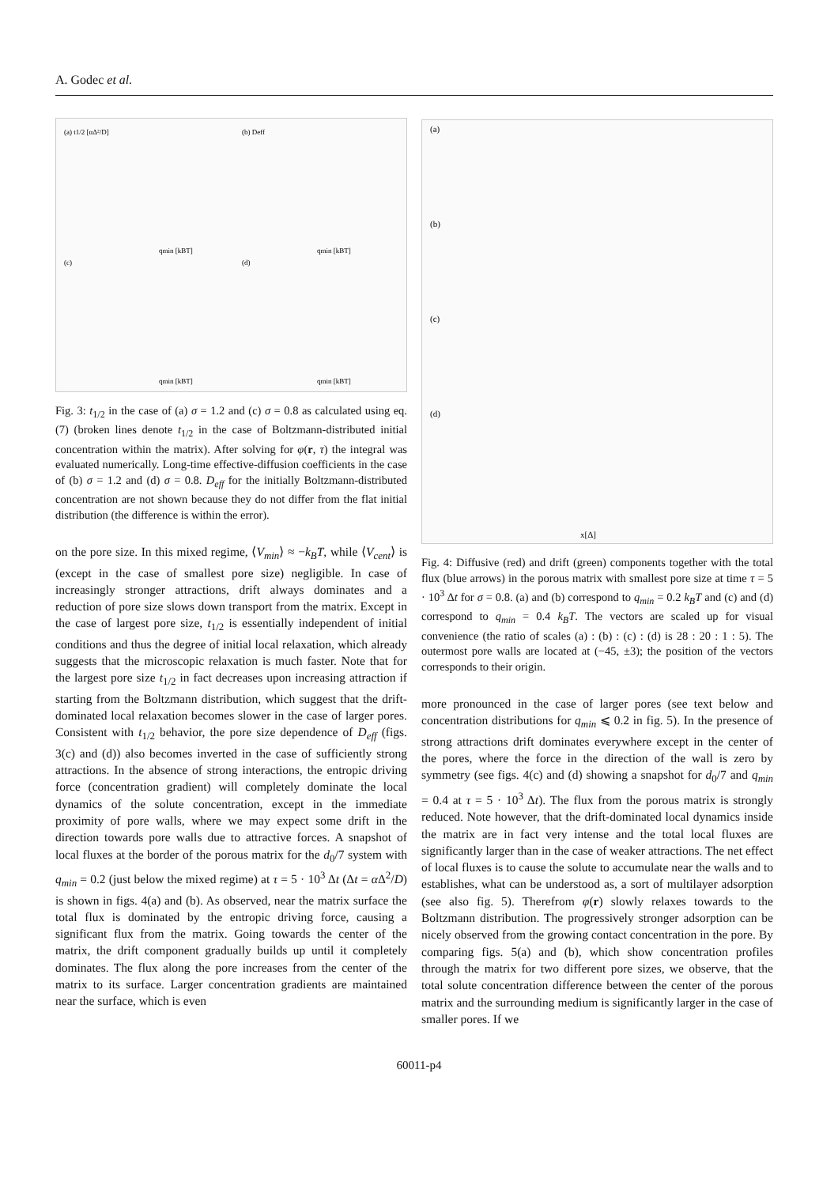A. Godec et al.
(a) t1/2 [αΔ²/D]
(b) Deff
(c)
(d)
qmin [kBT]
qmin [kBT]
qmin [kBT]
qmin [kBT]
Fig. 3: t<sub>1/2</sub> in the case of (a) σ = 1.2 and (c) σ = 0.8 as calculated using eq. (7) (broken lines denote t<sub>1/2</sub> in the case of Boltzmann-distributed initial concentration within the matrix). After solving for φ(r, τ) the integral was evaluated numerically. Long-time effective-diffusion coefficients in the case of (b) σ = 1.2 and (d) σ = 0.8. D<sub>eff</sub> for the initially Boltzmann-distributed concentration are not shown because they do not differ from the flat initial distribution (the difference is within the error).
on the pore size. In this mixed regime, ⟨V<sub>min</sub>⟩ ≈ −k<sub>B</sub>T, while ⟨V<sub>cent</sub>⟩ is (except in the case of smallest pore size) negligible. In case of increasingly stronger attractions, drift always dominates and a reduction of pore size slows down transport from the matrix. Except in the case of largest pore size, t<sub>1/2</sub> is essentially independent of initial conditions and thus the degree of initial local relaxation, which already suggests that the microscopic relaxation is much faster. Note that for the largest pore size t<sub>1/2</sub> in fact decreases upon increasing attraction if starting from the Boltzmann distribution, which suggest that the drift-dominated local relaxation becomes slower in the case of larger pores. Consistent with t<sub>1/2</sub> behavior, the pore size dependence of D<sub>eff</sub> (figs. 3(c) and (d)) also becomes inverted in the case of sufficiently strong attractions. In the absence of strong interactions, the entropic driving force (concentration gradient) will completely dominate the local dynamics of the solute concentration, except in the immediate proximity of pore walls, where we may expect some drift in the direction towards pore walls due to attractive forces. A snapshot of local fluxes at the border of the porous matrix for the d<sub>0</sub>/7 system with q<sub>min</sub> = 0.2 (just below the mixed regime) at τ = 5 · 10<sup>3</sup> Δt (Δt = α Δ<sup>2</sup>/D) is shown in figs. 4(a) and (b). As observed, near the matrix surface the total flux is dominated by the entropic driving force, causing a significant flux from the matrix. Going towards the center of the matrix, the drift component gradually builds up until it completely dominates. The flux along the pore increases from the center of the matrix to its surface. Larger concentration gradients are maintained near the surface, which is even
(a)
(b)
(c)
(d)
x[Δ]
Fig. 4: Diffusive (red) and drift (green) components together with the total flux (blue arrows) in the porous matrix with smallest pore size at time τ = 5 · 10<sup>3</sup> Δt for σ = 0.8. (a) and (b) correspond to q<sub>min</sub> = 0.2 k<sub>B</sub>T and (c) and (d) correspond to q<sub>min</sub> = 0.4 k<sub>B</sub>T. The vectors are scaled up for visual convenience (the ratio of scales (a) : (b) : (c) : (d) is 28 : 20 : 1 : 5). The outermost pore walls are located at (−45, ±3); the position of the vectors corresponds to their origin.
more pronounced in the case of larger pores (see text below and concentration distributions for q<sub>min</sub> ⩽ 0.2 in fig. 5). In the presence of strong attractions drift dominates everywhere except in the center of the pores, where the force in the direction of the wall is zero by symmetry (see figs. 4(c) and (d) showing a snapshot for d<sub>0</sub>/7 and q<sub>min</sub> = 0.4 at τ = 5 · 10<sup>3</sup> Δt). The flux from the porous matrix is strongly reduced. Note however, that the drift-dominated local dynamics inside the matrix are in fact very intense and the total local fluxes are significantly larger than in the case of weaker attractions. The net effect of local fluxes is to cause the solute to accumulate near the walls and to establishes, what can be understood as, a sort of multilayer adsorption (see also fig. 5). Therefrom φ(r) slowly relaxes towards to the Boltzmann distribution. The progressively stronger adsorption can be nicely observed from the growing contact concentration in the pore. By comparing figs. 5(a) and (b), which show concentration profiles through the matrix for two different pore sizes, we observe, that the total solute concentration difference between the center of the porous matrix and the surrounding medium is significantly larger in the case of smaller pores. If we
60011-p4